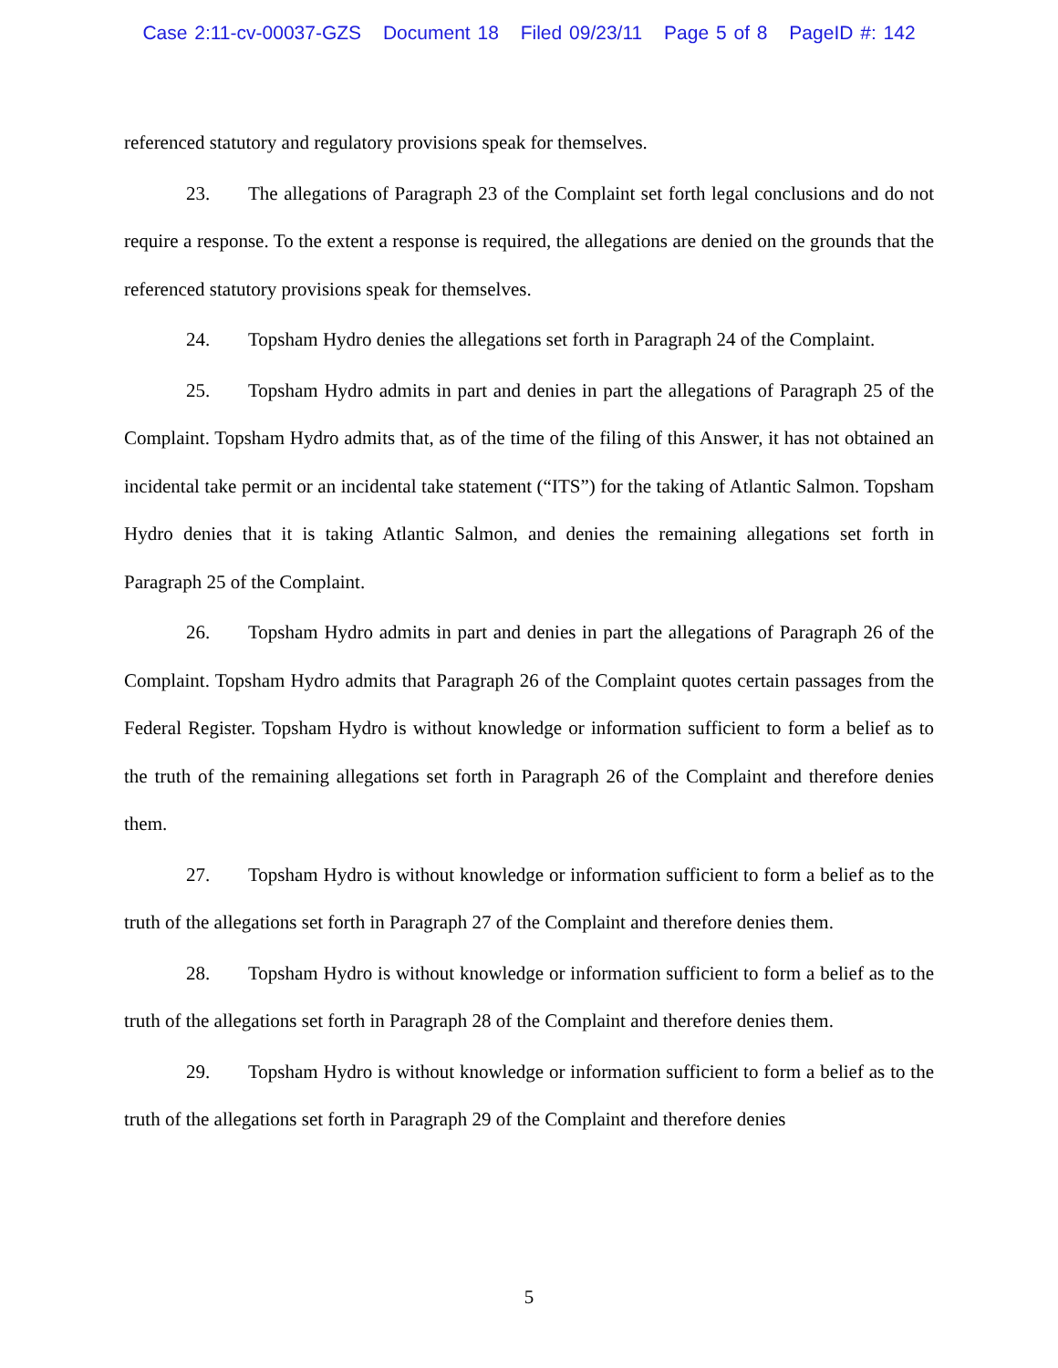Case 2:11-cv-00037-GZS Document 18 Filed 09/23/11 Page 5 of 8 PageID #: 142
referenced statutory and regulatory provisions speak for themselves.
23. The allegations of Paragraph 23 of the Complaint set forth legal conclusions and do not require a response. To the extent a response is required, the allegations are denied on the grounds that the referenced statutory provisions speak for themselves.
24. Topsham Hydro denies the allegations set forth in Paragraph 24 of the Complaint.
25. Topsham Hydro admits in part and denies in part the allegations of Paragraph 25 of the Complaint. Topsham Hydro admits that, as of the time of the filing of this Answer, it has not obtained an incidental take permit or an incidental take statement (“ITS”) for the taking of Atlantic Salmon. Topsham Hydro denies that it is taking Atlantic Salmon, and denies the remaining allegations set forth in Paragraph 25 of the Complaint.
26. Topsham Hydro admits in part and denies in part the allegations of Paragraph 26 of the Complaint. Topsham Hydro admits that Paragraph 26 of the Complaint quotes certain passages from the Federal Register. Topsham Hydro is without knowledge or information sufficient to form a belief as to the truth of the remaining allegations set forth in Paragraph 26 of the Complaint and therefore denies them.
27. Topsham Hydro is without knowledge or information sufficient to form a belief as to the truth of the allegations set forth in Paragraph 27 of the Complaint and therefore denies them.
28. Topsham Hydro is without knowledge or information sufficient to form a belief as to the truth of the allegations set forth in Paragraph 28 of the Complaint and therefore denies them.
29. Topsham Hydro is without knowledge or information sufficient to form a belief as to the truth of the allegations set forth in Paragraph 29 of the Complaint and therefore denies
5